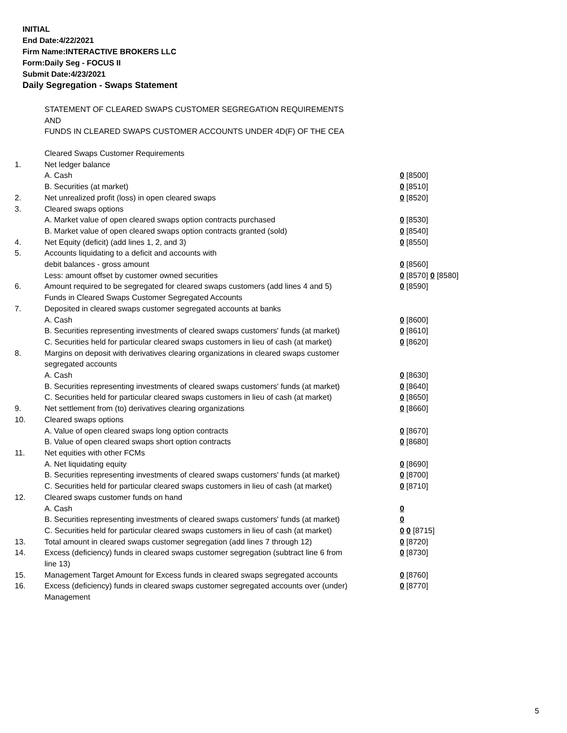INITIAL
End Date:4/22/2021
Firm Name:INTERACTIVE BROKERS LLC
Form:Daily Seg - FOCUS II
Submit Date:4/23/2021
Daily Segregation - Swaps Statement
STATEMENT OF CLEARED SWAPS CUSTOMER SEGREGATION REQUIREMENTS
AND
FUNDS IN CLEARED SWAPS CUSTOMER ACCOUNTS UNDER 4D(F) OF THE CEA
| | Cleared Swaps Customer Requirements | |
| 1. | Net ledger balance | |
| | A. Cash | 0 [8500] |
| | B. Securities (at market) | 0 [8510] |
| 2. | Net unrealized profit (loss) in open cleared swaps | 0 [8520] |
| 3. | Cleared swaps options | |
| | A. Market value of open cleared swaps option contracts purchased | 0 [8530] |
| | B. Market value of open cleared swaps option contracts granted (sold) | 0 [8540] |
| 4. | Net Equity (deficit) (add lines 1, 2, and 3) | 0 [8550] |
| 5. | Accounts liquidating to a deficit and accounts with | |
| | debit balances - gross amount | 0 [8560] |
| | Less: amount offset by customer owned securities | 0 [8570] 0 [8580] |
| 6. | Amount required to be segregated for cleared swaps customers (add lines 4 and 5) | 0 [8590] |
| | Funds in Cleared Swaps Customer Segregated Accounts | |
| 7. | Deposited in cleared swaps customer segregated accounts at banks | |
| | A. Cash | 0 [8600] |
| | B. Securities representing investments of cleared swaps customers' funds (at market) | 0 [8610] |
| | C. Securities held for particular cleared swaps customers in lieu of cash (at market) | 0 [8620] |
| 8. | Margins on deposit with derivatives clearing organizations in cleared swaps customer segregated accounts | |
| | A. Cash | 0 [8630] |
| | B. Securities representing investments of cleared swaps customers' funds (at market) | 0 [8640] |
| | C. Securities held for particular cleared swaps customers in lieu of cash (at market) | 0 [8650] |
| 9. | Net settlement from (to) derivatives clearing organizations | 0 [8660] |
| 10. | Cleared swaps options | |
| | A. Value of open cleared swaps long option contracts | 0 [8670] |
| | B. Value of open cleared swaps short option contracts | 0 [8680] |
| 11. | Net equities with other FCMs | |
| | A. Net liquidating equity | 0 [8690] |
| | B. Securities representing investments of cleared swaps customers' funds (at market) | 0 [8700] |
| | C. Securities held for particular cleared swaps customers in lieu of cash (at market) | 0 [8710] |
| 12. | Cleared swaps customer funds on hand | |
| | A. Cash | 0 |
| | B. Securities representing investments of cleared swaps customers' funds (at market) | 0 |
| | C. Securities held for particular cleared swaps customers in lieu of cash (at market) | 0 0 [8715] |
| 13. | Total amount in cleared swaps customer segregation (add lines 7 through 12) | 0 [8720] |
| 14. | Excess (deficiency) funds in cleared swaps customer segregation (subtract line 6 from line 13) | 0 [8730] |
| 15. | Management Target Amount for Excess funds in cleared swaps segregated accounts | 0 [8760] |
| 16. | Excess (deficiency) funds in cleared swaps customer segregated accounts over (under) Management | 0 [8770] |
5